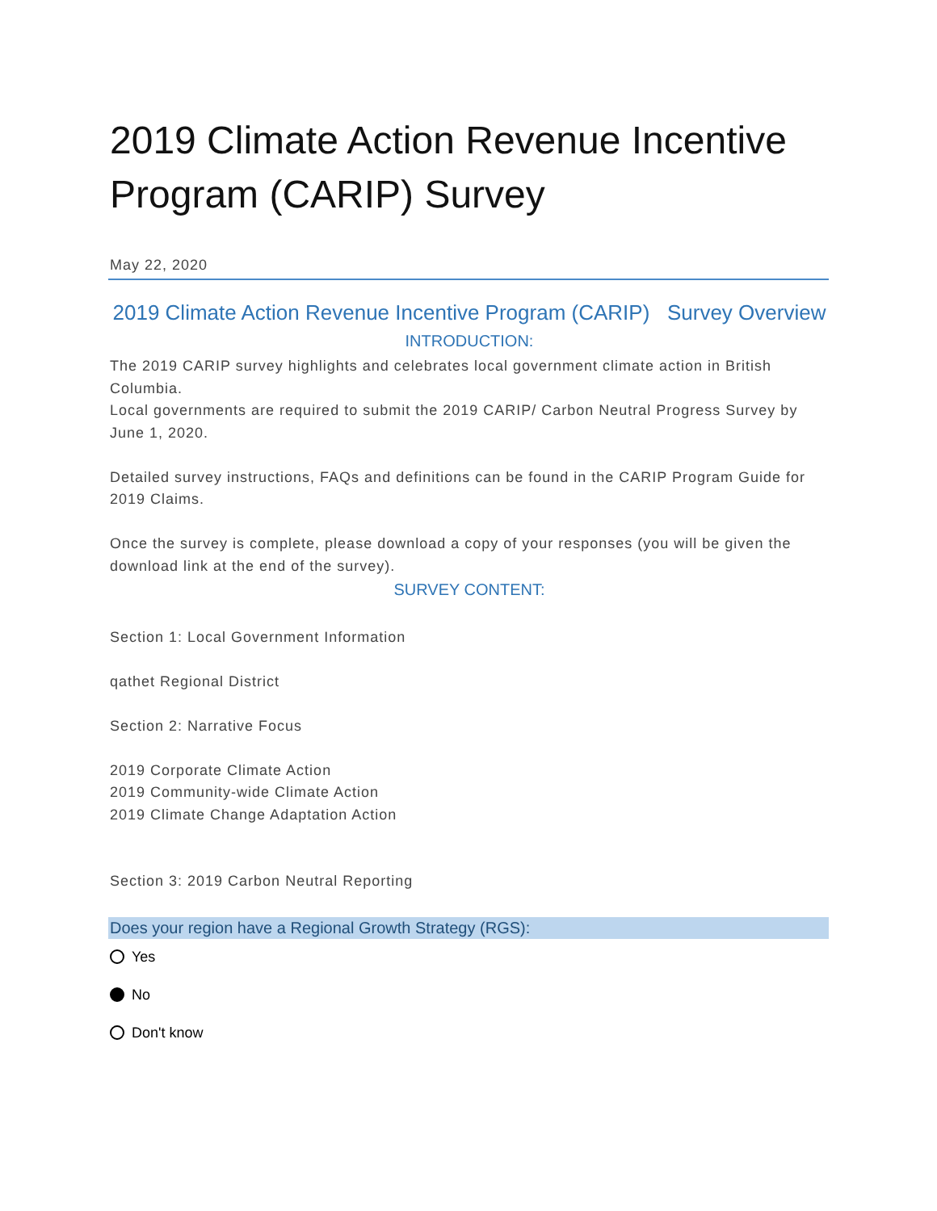2019 Climate Action Revenue Incentive Program (CARIP) Survey
May 22, 2020
2019 Climate Action Revenue Incentive Program (CARIP) Survey Overview
INTRODUCTION:
The 2019 CARIP survey highlights and celebrates local government climate action in British Columbia.
Local governments are required to submit the 2019 CARIP/ Carbon Neutral Progress Survey by June 1, 2020.
Detailed survey instructions, FAQs and definitions can be found in the CARIP Program Guide for 2019 Claims.
Once the survey is complete, please download a copy of your responses (you will be given the download link at the end of the survey).
SURVEY CONTENT:
Section 1: Local Government Information
qathet Regional District
Section 2: Narrative Focus
2019 Corporate Climate Action
2019 Community-wide Climate Action
2019 Climate Change Adaptation Action
Section 3: 2019 Carbon Neutral Reporting
Does your region have a Regional Growth Strategy (RGS):
Yes
No
Don't know